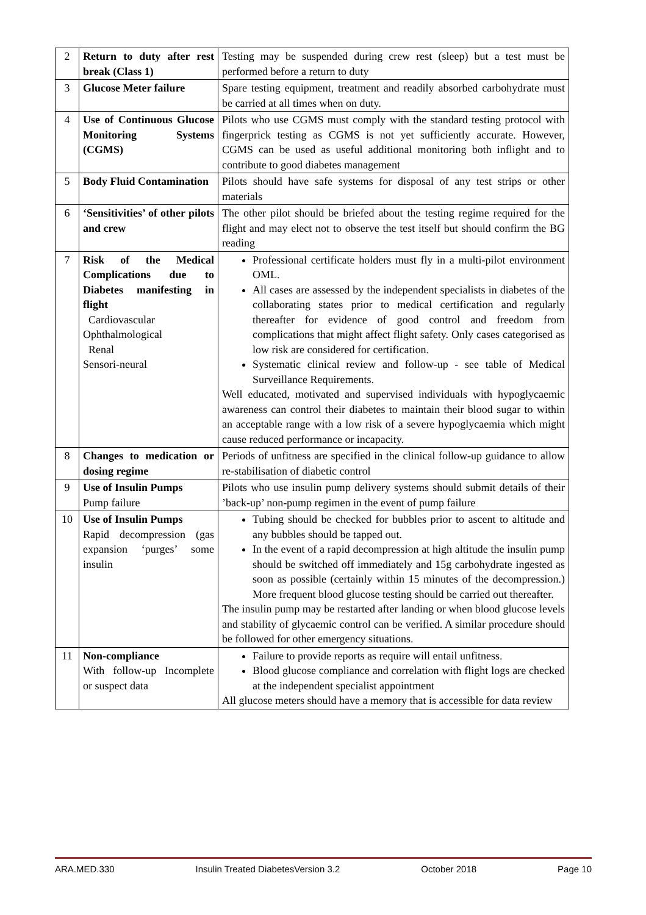| 2 | Return to duty after rest break (Class 1) | Testing may be suspended during crew rest (sleep) but a test must be performed before a return to duty |
| 3 | Glucose Meter failure | Spare testing equipment, treatment and readily absorbed carbohydrate must be carried at all times when on duty. |
| 4 | Use of Continuous Glucose Monitoring Systems (CGMS) | Pilots who use CGMS must comply with the standard testing protocol with fingerprick testing as CGMS is not yet sufficiently accurate. However, CGMS can be used as useful additional monitoring both inflight and to contribute to good diabetes management |
| 5 | Body Fluid Contamination | Pilots should have safe systems for disposal of any test strips or other materials |
| 6 | ‘Sensitivities’ of other pilots and crew | The other pilot should be briefed about the testing regime required for the flight and may elect not to observe the test itself but should confirm the BG reading |
| 7 | Risk of the Medical Complications due to Diabetes manifesting in flight Cardiovascular Ophthalmological Renal Sensori-neural | Professional certificate holders must fly in a multi-pilot environment OML. All cases are assessed by the independent specialists in diabetes of the collaborating states prior to medical certification and regularly thereafter for evidence of good control and freedom from complications that might affect flight safety. Only cases categorised as low risk are considered for certification. Systematic clinical review and follow-up - see table of Medical Surveillance Requirements. Well educated, motivated and supervised individuals with hypoglycaemic awareness can control their diabetes to maintain their blood sugar to within an acceptable range with a low risk of a severe hypoglycaemia which might cause reduced performance or incapacity. |
| 8 | Changes to medication or dosing regime | Periods of unfitness are specified in the clinical follow-up guidance to allow re-stabilisation of diabetic control |
| 9 | Use of Insulin Pumps Pump failure | Pilots who use insulin pump delivery systems should submit details of their ’back-up’ non-pump regimen in the event of pump failure |
| 10 | Use of Insulin Pumps Rapid decompression (gas expansion ‘purges’ some insulin | Tubing should be checked for bubbles prior to ascent to altitude and any bubbles should be tapped out. In the event of a rapid decompression at high altitude the insulin pump should be switched off immediately and 15g carbohydrate ingested as soon as possible (certainly within 15 minutes of the decompression.) More frequent blood glucose testing should be carried out thereafter. The insulin pump may be restarted after landing or when blood glucose levels and stability of glycaemic control can be verified. A similar procedure should be followed for other emergency situations. |
| 11 | Non-compliance With follow-up Incomplete or suspect data | Failure to provide reports as require will entail unfitness. Blood glucose compliance and correlation with flight logs are checked at the independent specialist appointment All glucose meters should have a memory that is accessible for data review |
ARA.MED.330 Insulin Treated DiabetesVersion 3.2 October 2018 Page 10